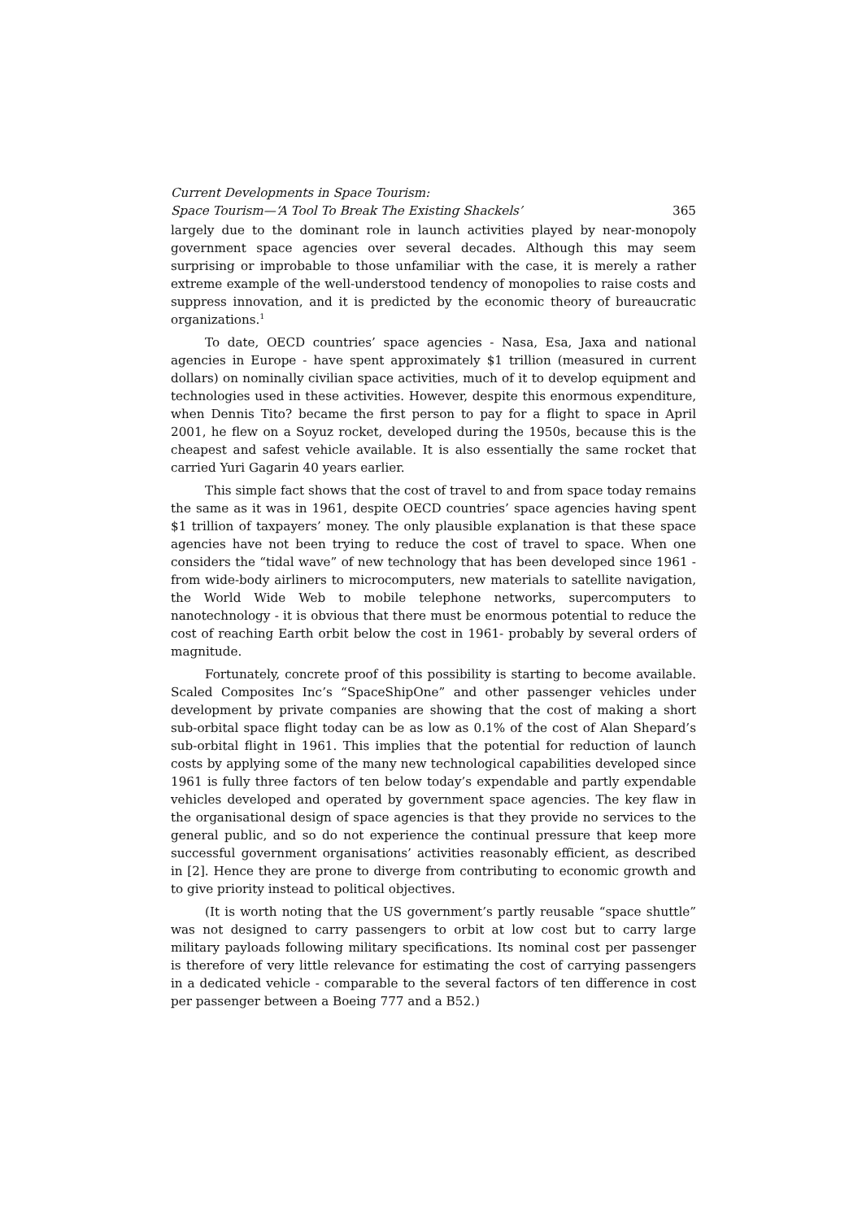Current Developments in Space Tourism:
Space Tourism—‘A Tool To Break The Existing Shackels’ 365
largely due to the dominant role in launch activities played by near-monopoly government space agencies over several decades. Although this may seem surprising or improbable to those unfamiliar with the case, it is merely a rather extreme example of the well-understood tendency of monopolies to raise costs and suppress innovation, and it is predicted by the economic theory of bureaucratic organizations.<sup>1</sup>
To date, OECD countries’ space agencies - Nasa, Esa, Jaxa and national agencies in Europe - have spent approximately $1 trillion (measured in current dollars) on nominally civilian space activities, much of it to develop equipment and technologies used in these activities. However, despite this enormous expenditure, when Dennis Tito? became the first person to pay for a flight to space in April 2001, he flew on a Soyuz rocket, developed during the 1950s, because this is the cheapest and safest vehicle available. It is also essentially the same rocket that carried Yuri Gagarin 40 years earlier.
This simple fact shows that the cost of travel to and from space today remains the same as it was in 1961, despite OECD countries’ space agencies having spent $1 trillion of taxpayers’ money. The only plausible explanation is that these space agencies have not been trying to reduce the cost of travel to space. When one considers the “tidal wave” of new technology that has been developed since 1961 - from wide-body airliners to microcomputers, new materials to satellite navigation, the World Wide Web to mobile telephone networks, supercomputers to nanotechnology - it is obvious that there must be enormous potential to reduce the cost of reaching Earth orbit below the cost in 1961- probably by several orders of magnitude.
Fortunately, concrete proof of this possibility is starting to become available. Scaled Composites Inc’s “SpaceShipOne” and other passenger vehicles under development by private companies are showing that the cost of making a short sub-orbital space flight today can be as low as 0.1% of the cost of Alan Shepard’s sub-orbital flight in 1961. This implies that the potential for reduction of launch costs by applying some of the many new technological capabilities developed since 1961 is fully three factors of ten below today’s expendable and partly expendable vehicles developed and operated by government space agencies. The key flaw in the organisational design of space agencies is that they provide no services to the general public, and so do not experience the continual pressure that keep more successful government organisations’ activities reasonably efficient, as described in [2]. Hence they are prone to diverge from contributing to economic growth and to give priority instead to political objectives.
(It is worth noting that the US government’s partly reusable “space shuttle” was not designed to carry passengers to orbit at low cost but to carry large military payloads following military specifications. Its nominal cost per passenger is therefore of very little relevance for estimating the cost of carrying passengers in a dedicated vehicle - comparable to the several factors of ten difference in cost per passenger between a Boeing 777 and a B52.)